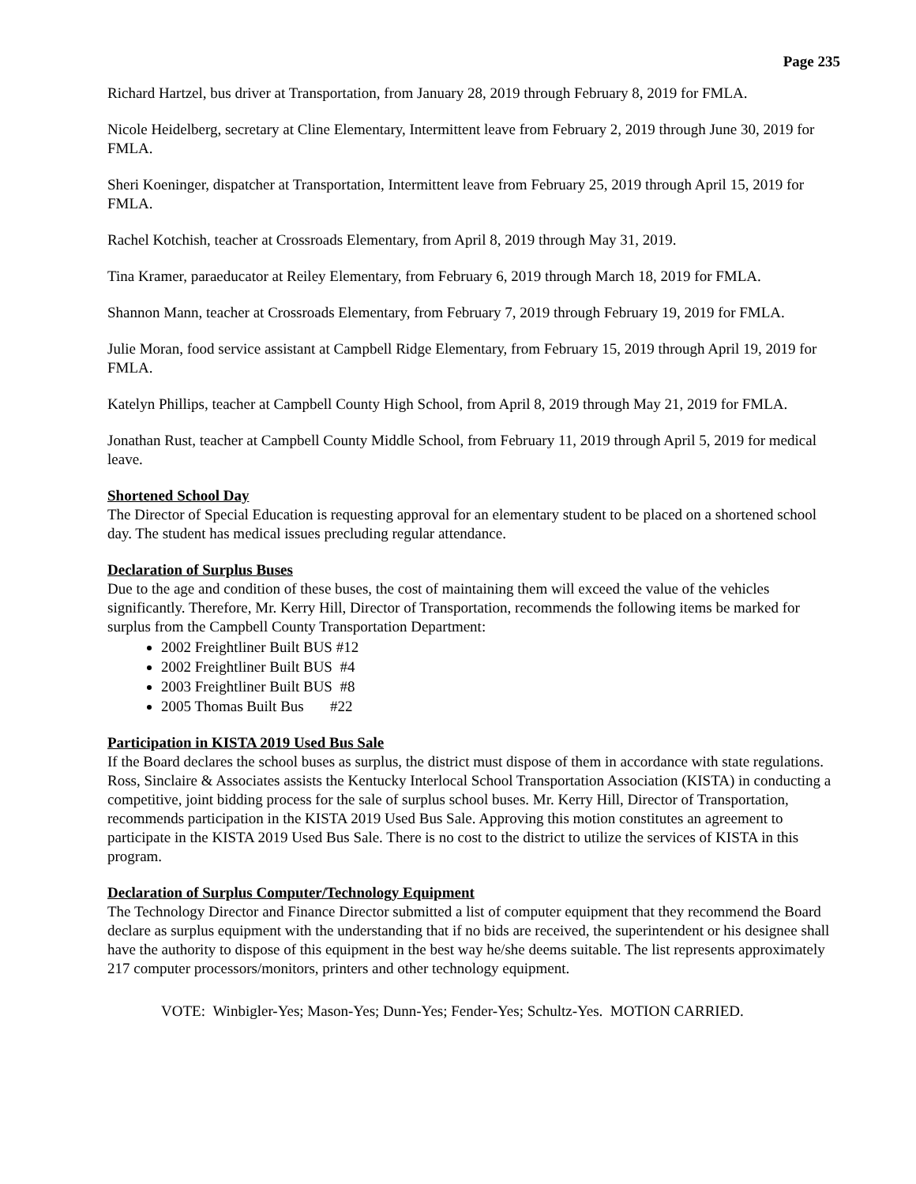Page 235
Richard Hartzel, bus driver at Transportation, from January 28, 2019 through February 8, 2019 for FMLA.
Nicole Heidelberg, secretary at Cline Elementary, Intermittent leave from February 2, 2019 through June 30, 2019 for FMLA.
Sheri Koeninger, dispatcher at Transportation, Intermittent leave from February 25, 2019 through April 15, 2019 for FMLA.
Rachel Kotchish, teacher at Crossroads Elementary, from April 8, 2019 through May 31, 2019.
Tina Kramer, paraeducator at Reiley Elementary, from February 6, 2019 through March 18, 2019 for FMLA.
Shannon Mann, teacher at Crossroads Elementary, from February 7, 2019 through February 19, 2019 for FMLA.
Julie Moran, food service assistant at Campbell Ridge Elementary, from February 15, 2019 through April 19, 2019 for FMLA.
Katelyn Phillips, teacher at Campbell County High School, from April 8, 2019 through May 21, 2019 for FMLA.
Jonathan Rust, teacher at Campbell County Middle School, from February 11, 2019 through April 5, 2019 for medical leave.
Shortened School Day
The Director of Special Education is requesting approval for an elementary student to be placed on a shortened school day. The student has medical issues precluding regular attendance.
Declaration of Surplus Buses
Due to the age and condition of these buses, the cost of maintaining them will exceed the value of the vehicles significantly. Therefore, Mr. Kerry Hill, Director of Transportation, recommends the following items be marked for surplus from the Campbell County Transportation Department:
2002 Freightliner Built BUS #12
2002 Freightliner Built BUS #4
2003 Freightliner Built BUS #8
2005 Thomas Built Bus #22
Participation in KISTA 2019 Used Bus Sale
If the Board declares the school buses as surplus, the district must dispose of them in accordance with state regulations. Ross, Sinclaire & Associates assists the Kentucky Interlocal School Transportation Association (KISTA) in conducting a competitive, joint bidding process for the sale of surplus school buses. Mr. Kerry Hill, Director of Transportation, recommends participation in the KISTA 2019 Used Bus Sale. Approving this motion constitutes an agreement to participate in the KISTA 2019 Used Bus Sale. There is no cost to the district to utilize the services of KISTA in this program.
Declaration of Surplus Computer/Technology Equipment
The Technology Director and Finance Director submitted a list of computer equipment that they recommend the Board declare as surplus equipment with the understanding that if no bids are received, the superintendent or his designee shall have the authority to dispose of this equipment in the best way he/she deems suitable. The list represents approximately 217 computer processors/monitors, printers and other technology equipment.
VOTE: Winbigler-Yes; Mason-Yes; Dunn-Yes; Fender-Yes; Schultz-Yes. MOTION CARRIED.